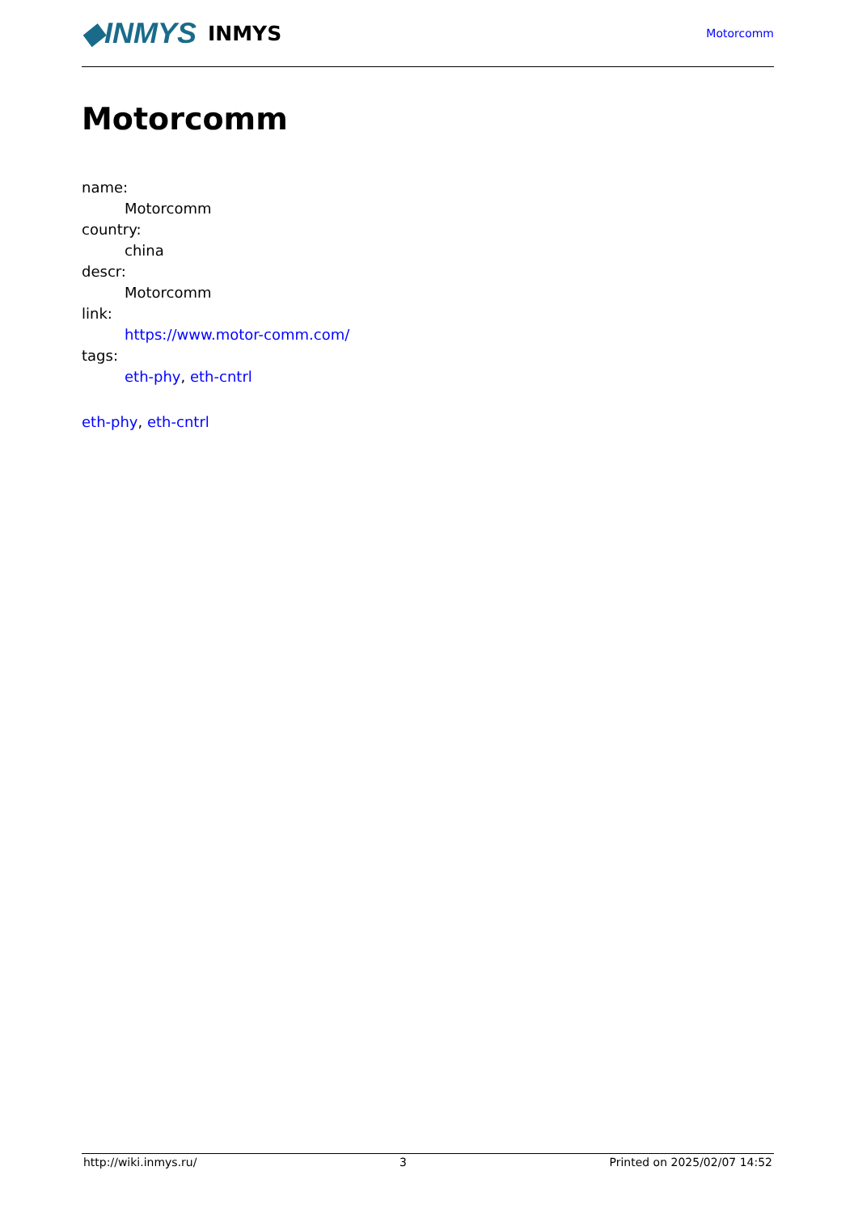◆INMYS INMYS
Motorcomm
Motorcomm
name:
Motorcomm
country:
china
descr:
Motorcomm
link:
https://www.motor-comm.com/
tags:
eth-phy, eth-cntrl
eth-phy, eth-cntrl
http://wiki.inmys.ru/ 3 Printed on 2025/02/07 14:52